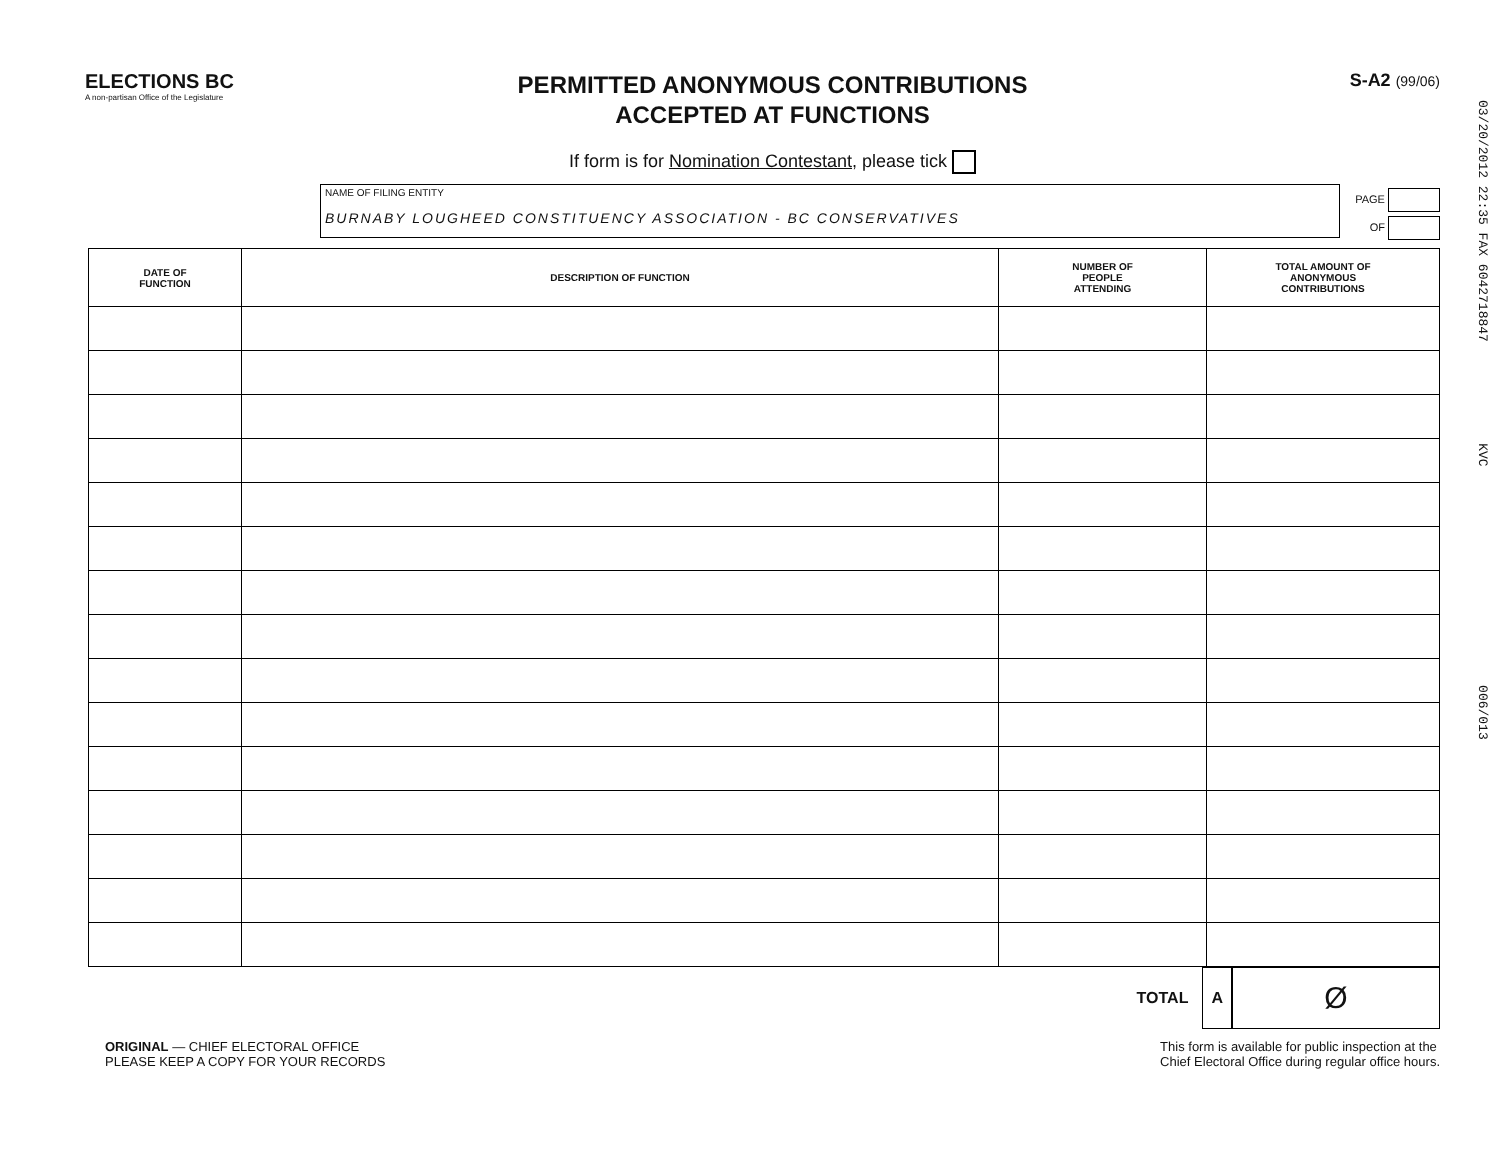ELECTIONS BC
A non-partisan Office of the Legislature
PERMITTED ANONYMOUS CONTRIBUTIONS
ACCEPTED AT FUNCTIONS
If form is for Nomination Contestant, please tick
S-A2 (99/06)
03/20/2012 22:35 FAX 6042718847 KVC 006/013
NAME OF FILING ENTITY
BURNABY LOUGHEED CONSTITUENCY ASSOCIATION - BC CONSERVATIVES
PAGE
OF
| DATE OF FUNCTION | DESCRIPTION OF FUNCTION | NUMBER OF PEOPLE ATTENDING | TOTAL AMOUNT OF ANONYMOUS CONTRIBUTIONS |
| --- | --- | --- | --- |
TOTAL
A
Ø
ORIGINAL — CHIEF ELECTORAL OFFICE
PLEASE KEEP A COPY FOR YOUR RECORDS
This form is available for public inspection at the
Chief Electoral Office during regular office hours.